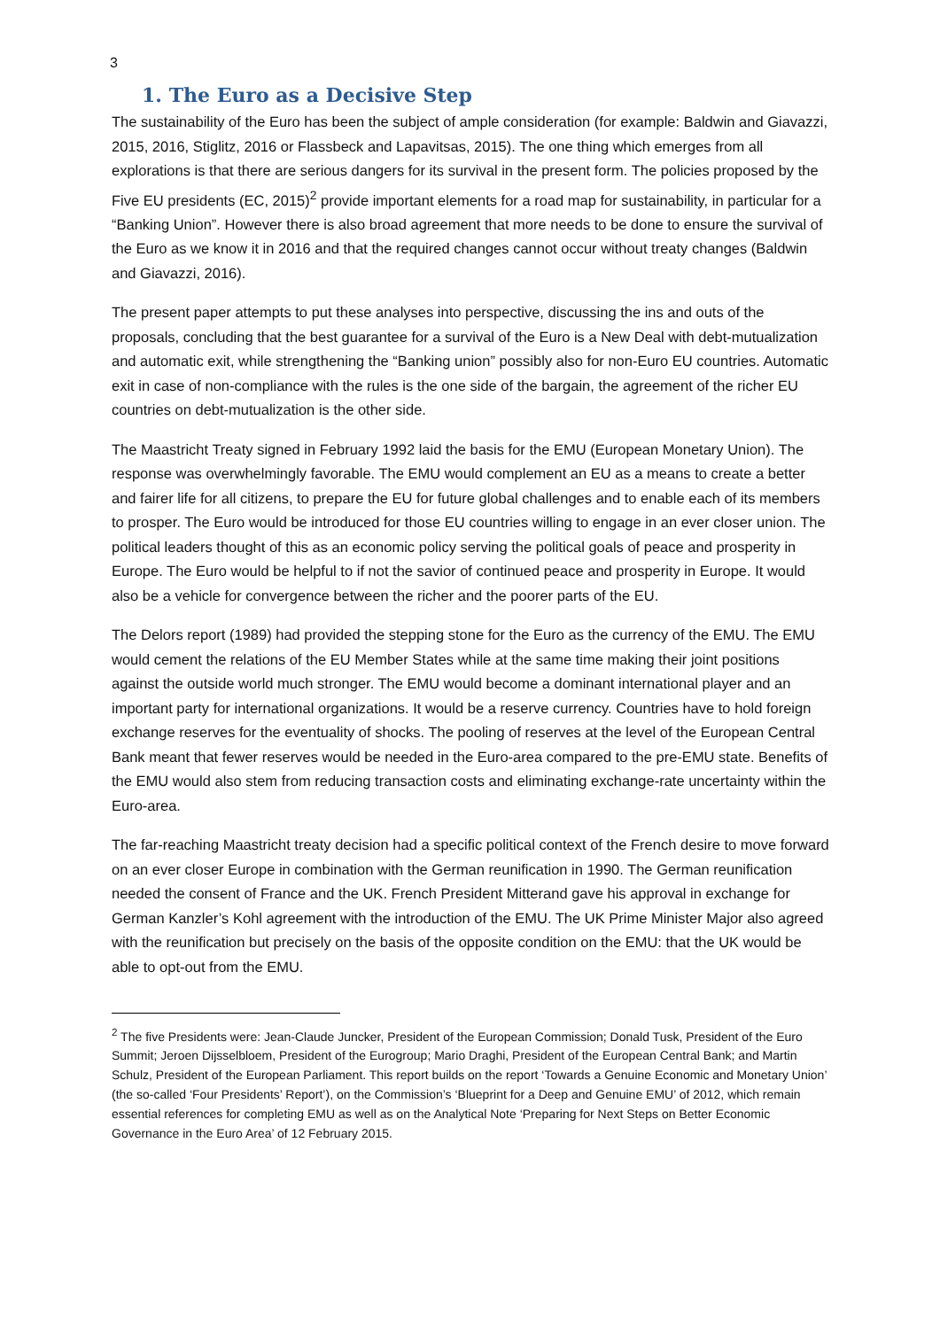3
1. The Euro as a Decisive Step
The sustainability of the Euro has been the subject of ample consideration (for example: Baldwin and Giavazzi, 2015, 2016, Stiglitz, 2016 or Flassbeck and Lapavitsas, 2015). The one thing which emerges from all explorations is that there are serious dangers for its survival in the present form. The policies proposed by the Five EU presidents (EC, 2015)<sup>2</sup> provide important elements for a road map for sustainability, in particular for a “Banking Union”. However there is also broad agreement that more needs to be done to ensure the survival of the Euro as we know it in 2016 and that the required changes cannot occur without treaty changes (Baldwin and Giavazzi, 2016).
The present paper attempts to put these analyses into perspective, discussing the ins and outs of the proposals, concluding that the best guarantee for a survival of the Euro is a New Deal with debt-mutualization and automatic exit, while strengthening the “Banking union” possibly also for non-Euro EU countries. Automatic exit in case of non-compliance with the rules is the one side of the bargain, the agreement of the richer EU countries on debt-mutualization is the other side.
The Maastricht Treaty signed in February 1992 laid the basis for the EMU (European Monetary Union). The response was overwhelmingly favorable. The EMU would complement an EU as a means to create a better and fairer life for all citizens, to prepare the EU for future global challenges and to enable each of its members to prosper. The Euro would be introduced for those EU countries willing to engage in an ever closer union. The political leaders thought of this as an economic policy serving the political goals of peace and prosperity in Europe. The Euro would be helpful to if not the savior of continued peace and prosperity in Europe. It would also be a vehicle for convergence between the richer and the poorer parts of the EU.
The Delors report (1989) had provided the stepping stone for the Euro as the currency of the EMU. The EMU would cement the relations of the EU Member States while at the same time making their joint positions against the outside world much stronger. The EMU would become a dominant international player and an important party for international organizations. It would be a reserve currency. Countries have to hold foreign exchange reserves for the eventuality of shocks. The pooling of reserves at the level of the European Central Bank meant that fewer reserves would be needed in the Euro-area compared to the pre-EMU state. Benefits of the EMU would also stem from reducing transaction costs and eliminating exchange-rate uncertainty within the Euro-area.
The far-reaching Maastricht treaty decision had a specific political context of the French desire to move forward on an ever closer Europe in combination with the German reunification in 1990. The German reunification needed the consent of France and the UK. French President Mitterand gave his approval in exchange for German Kanzler’s Kohl agreement with the introduction of the EMU. The UK Prime Minister Major also agreed with the reunification but precisely on the basis of the opposite condition on the EMU: that the UK would be able to opt-out from the EMU.
<sup>2</sup> The five Presidents were: Jean-Claude Juncker, President of the European Commission; Donald Tusk, President of the Euro Summit; Jeroen Dijsselbloem, President of the Eurogroup; Mario Draghi, President of the European Central Bank; and Martin Schulz, President of the European Parliament. This report builds on the report ‘Towards a Genuine Economic and Monetary Union’ (the so-called ‘Four Presidents’ Report’), on the Commission’s ‘Blueprint for a Deep and Genuine EMU’ of 2012, which remain essential references for completing EMU as well as on the Analytical Note ‘Preparing for Next Steps on Better Economic Governance in the Euro Area’ of 12 February 2015.